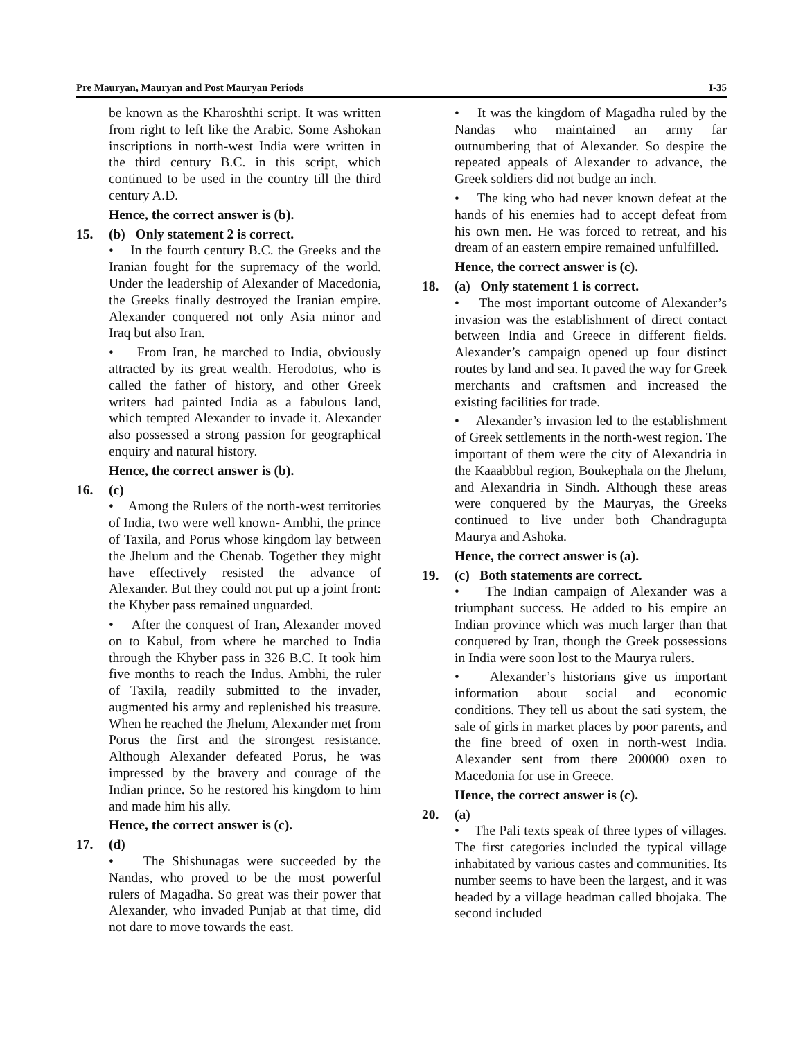Pre Mauryan, Mauryan and Post Mauryan Periods I-35
be known as the Kharoshthi script. It was written from right to left like the Arabic. Some Ashokan inscriptions in north-west India were written in the third century B.C. in this script, which continued to be used in the country till the third century A.D.
Hence, the correct answer is (b).
15. (b) Only statement 2 is correct.
• In the fourth century B.C. the Greeks and the Iranian fought for the supremacy of the world. Under the leadership of Alexander of Macedonia, the Greeks finally destroyed the Iranian empire. Alexander conquered not only Asia minor and Iraq but also Iran.
• From Iran, he marched to India, obviously attracted by its great wealth. Herodotus, who is called the father of history, and other Greek writers had painted India as a fabulous land, which tempted Alexander to invade it. Alexander also possessed a strong passion for geographical enquiry and natural history.
Hence, the correct answer is (b).
16. (c)
• Among the Rulers of the north-west territories of India, two were well known- Ambhi, the prince of Taxila, and Porus whose kingdom lay between the Jhelum and the Chenab. Together they might have effectively resisted the advance of Alexander. But they could not put up a joint front: the Khyber pass remained unguarded.
• After the conquest of Iran, Alexander moved on to Kabul, from where he marched to India through the Khyber pass in 326 B.C. It took him five months to reach the Indus. Ambhi, the ruler of Taxila, readily submitted to the invader, augmented his army and replenished his treasure. When he reached the Jhelum, Alexander met from Porus the first and the strongest resistance. Although Alexander defeated Porus, he was impressed by the bravery and courage of the Indian prince. So he restored his kingdom to him and made him his ally.
Hence, the correct answer is (c).
17. (d)
• The Shishunagas were succeeded by the Nandas, who proved to be the most powerful rulers of Magadha. So great was their power that Alexander, who invaded Punjab at that time, did not dare to move towards the east.
• It was the kingdom of Magadha ruled by the Nandas who maintained an army far outnumbering that of Alexander. So despite the repeated appeals of Alexander to advance, the Greek soldiers did not budge an inch.
• The king who had never known defeat at the hands of his enemies had to accept defeat from his own men. He was forced to retreat, and his dream of an eastern empire remained unfulfilled.
Hence, the correct answer is (c).
18. (a) Only statement 1 is correct.
• The most important outcome of Alexander’s invasion was the establishment of direct contact between India and Greece in different fields. Alexander’s campaign opened up four distinct routes by land and sea. It paved the way for Greek merchants and craftsmen and increased the existing facilities for trade.
• Alexander’s invasion led to the establishment of Greek settlements in the north-west region. The important of them were the city of Alexandria in the Kaaabbbul region, Boukephala on the Jhelum, and Alexandria in Sindh. Although these areas were conquered by the Mauryas, the Greeks continued to live under both Chandragupta Maurya and Ashoka.
Hence, the correct answer is (a).
19. (c) Both statements are correct.
• The Indian campaign of Alexander was a triumphant success. He added to his empire an Indian province which was much larger than that conquered by Iran, though the Greek possessions in India were soon lost to the Maurya rulers.
• Alexander’s historians give us important information about social and economic conditions. They tell us about the sati system, the sale of girls in market places by poor parents, and the fine breed of oxen in north-west India. Alexander sent from there 200000 oxen to Macedonia for use in Greece.
Hence, the correct answer is (c).
20. (a)
• The Pali texts speak of three types of villages. The first categories included the typical village inhabitated by various castes and communities. Its number seems to have been the largest, and it was headed by a village headman called bhojaka. The second included